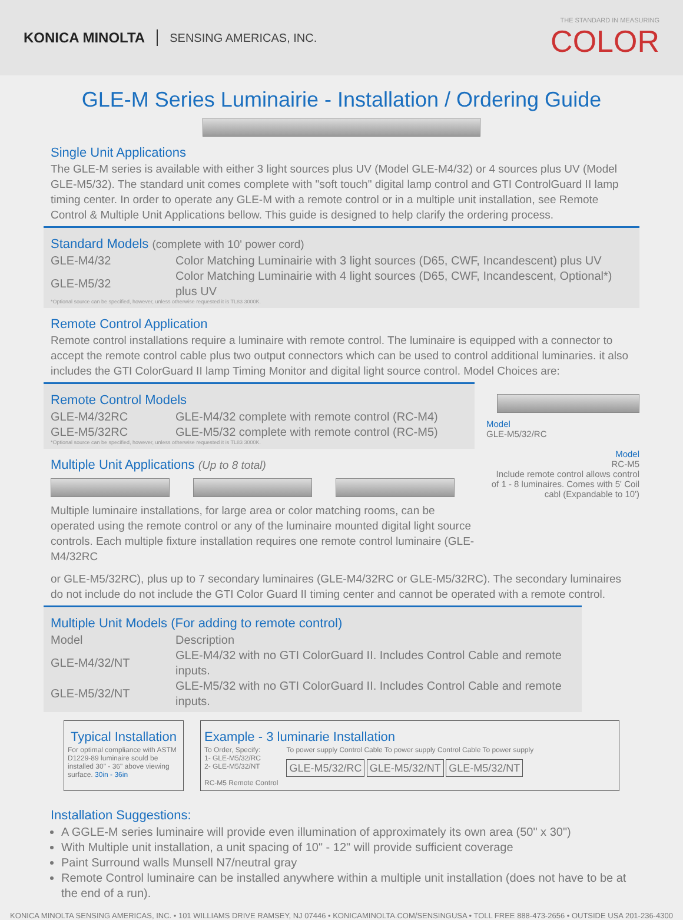KONICA MINOLTA SENSING AMERICAS, INC. THE STANDARD IN MEASURING
COLOR
GLE-M Series Luminairie - Installation / Ordering Guide
Single Unit Applications
The GLE-M series is available with either 3 light sources plus UV (Model GLE-M4/32) or 4 sources plus UV (Model GLE-M5/32). The standard unit comes complete with "soft touch" digital lamp control and GTI ControlGuard II lamp timing center. In order to operate any GLE-M with a remote control or in a multiple unit installation, see Remote Control & Multiple Unit Applications bellow. This guide is designed to help clarify the ordering process.
Standard Models (complete with 10' power cord)
| GLE-M4/32 | Color Matching Luminairie with 3 light sources (D65, CWF, Incandescent) plus UV |
| GLE-M5/32 | Color Matching Luminairie with 4 light sources (D65, CWF, Incandescent, Optional*) plus UV |
*Optional source can be specified, however, unless otherwise requested it is TL83 3000K.
Remote Control Application
Remote control installations require a luminaire with remote control. The luminaire is equipped with a connector to accept the remote control cable plus two output connectors which can be used to control additional luminaries. it also includes the GTI ColorGuard II lamp Timing Monitor and digital light source control. Model Choices are:
Remote Control Models
| GLE-M4/32RC | GLE-M4/32 complete with remote control (RC-M4) |
| GLE-M5/32RC | GLE-M5/32 complete with remote control (RC-M5) |
*Optional source can be specified, however, unless otherwise requested it is TL83 3000K.
Multiple Unit Applications (Up to 8 total)
Multiple luminaire installations, for large area or color matching rooms, can be operated using the remote control or any of the luminaire mounted digital light source controls. Each multiple fixture installation requires one remote control luminaire (GLE-M4/32RC
Model
GLE-M5/32/RC
Model
RC-M5
Include remote control allows control of 1 - 8 luminaires. Comes with 5' Coil cabl (Expandable to 10')
or GLE-M5/32RC), plus up to 7 secondary luminaires (GLE-M4/32RC or GLE-M5/32RC). The secondary luminaires do not include do not include the GTI Color Guard II timing center and cannot be operated with a remote control.
Multiple Unit Models (For adding to remote control)
| Model | Description |
| --- | --- |
| GLE-M4/32/NT | GLE-M4/32 with no GTI ColorGuard II. Includes Control Cable and remote inputs. |
| GLE-M5/32/NT | GLE-M5/32 with no GTI ColorGuard II. Includes Control Cable and remote inputs. |
Typical Installation
For optimal compliance with ASTM D1229-89 luminaire sould be installed 30" - 36" above viewing surface. 30in - 36in
Example - 3 luminarie Installation
To Order, Specify:
1- GLE-M5/32/RC
2- GLE-M5/32/NT
RC-M5 Remote Control
To power supply Control Cable To power supply Control Cable To power supply
GLE-M5/32/RC GLE-M5/32/NT GLE-M5/32/NT
Installation Suggestions:
A GGLE-M series luminaire will provide even illumination of approximately its own area (50" x 30")
With Multiple unit installation, a unit spacing of 10" - 12" will provide sufficient coverage
Paint Surround walls Munsell N7/neutral gray
Remote Control luminaire can be installed anywhere within a multiple unit installation (does not have to be at the end of a run).
KONICA MINOLTA SENSING AMERICAS, INC. • 101 WILLIAMS DRIVE RAMSEY, NJ 07446 • KONICAMINOLTA.COM/SENSINGUSA • TOLL FREE 888-473-2656 • OUTSIDE USA 201-236-4300